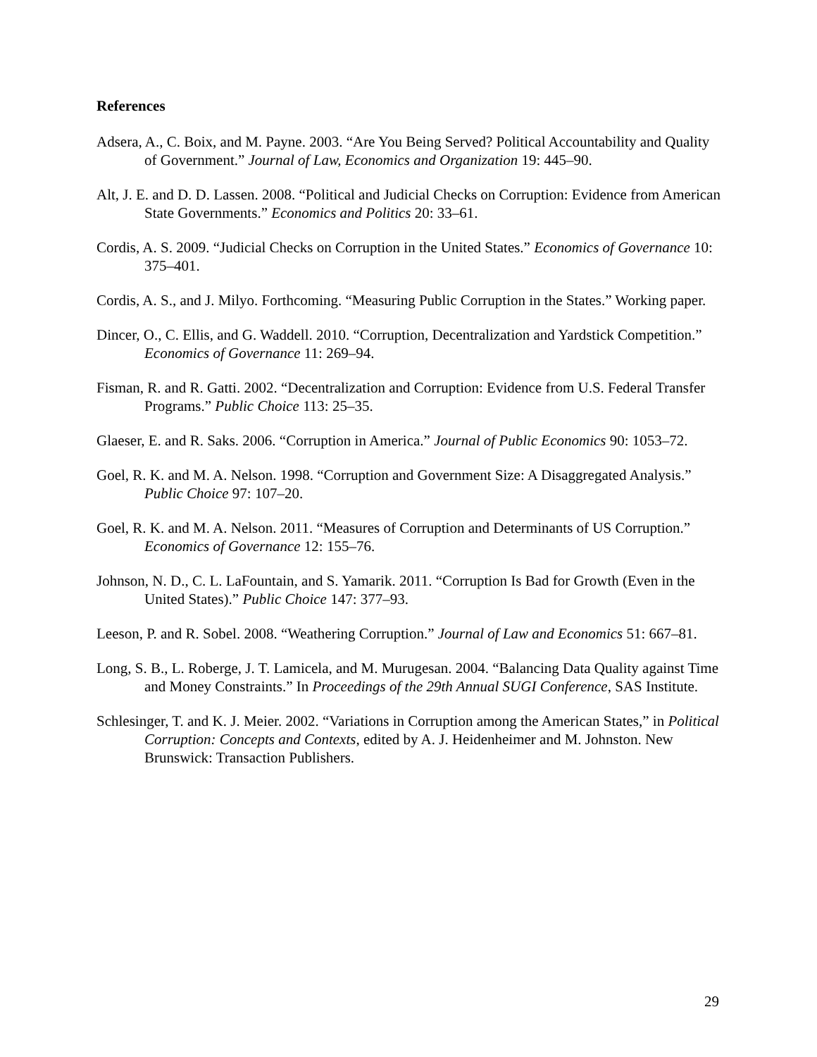References
Adsera, A., C. Boix, and M. Payne. 2003. “Are You Being Served? Political Accountability and Quality of Government.” Journal of Law, Economics and Organization 19: 445–90.
Alt, J. E. and D. D. Lassen. 2008. “Political and Judicial Checks on Corruption: Evidence from American State Governments.” Economics and Politics 20: 33–61.
Cordis, A. S. 2009. “Judicial Checks on Corruption in the United States.” Economics of Governance 10: 375–401.
Cordis, A. S., and J. Milyo. Forthcoming. “Measuring Public Corruption in the States.” Working paper.
Dincer, O., C. Ellis, and G. Waddell. 2010. “Corruption, Decentralization and Yardstick Competition.” Economics of Governance 11: 269–94.
Fisman, R. and R. Gatti. 2002. “Decentralization and Corruption: Evidence from U.S. Federal Transfer Programs.” Public Choice 113: 25–35.
Glaeser, E. and R. Saks. 2006. “Corruption in America.” Journal of Public Economics 90: 1053–72.
Goel, R. K. and M. A. Nelson. 1998. “Corruption and Government Size: A Disaggregated Analysis.” Public Choice 97: 107–20.
Goel, R. K. and M. A. Nelson. 2011. “Measures of Corruption and Determinants of US Corruption.” Economics of Governance 12: 155–76.
Johnson, N. D., C. L. LaFountain, and S. Yamarik. 2011. “Corruption Is Bad for Growth (Even in the United States).” Public Choice 147: 377–93.
Leeson, P. and R. Sobel. 2008. “Weathering Corruption.” Journal of Law and Economics 51: 667–81.
Long, S. B., L. Roberge, J. T. Lamicela, and M. Murugesan. 2004. “Balancing Data Quality against Time and Money Constraints.” In Proceedings of the 29th Annual SUGI Conference, SAS Institute.
Schlesinger, T. and K. J. Meier. 2002. “Variations in Corruption among the American States,” in Political Corruption: Concepts and Contexts, edited by A. J. Heidenheimer and M. Johnston. New Brunswick: Transaction Publishers.
29